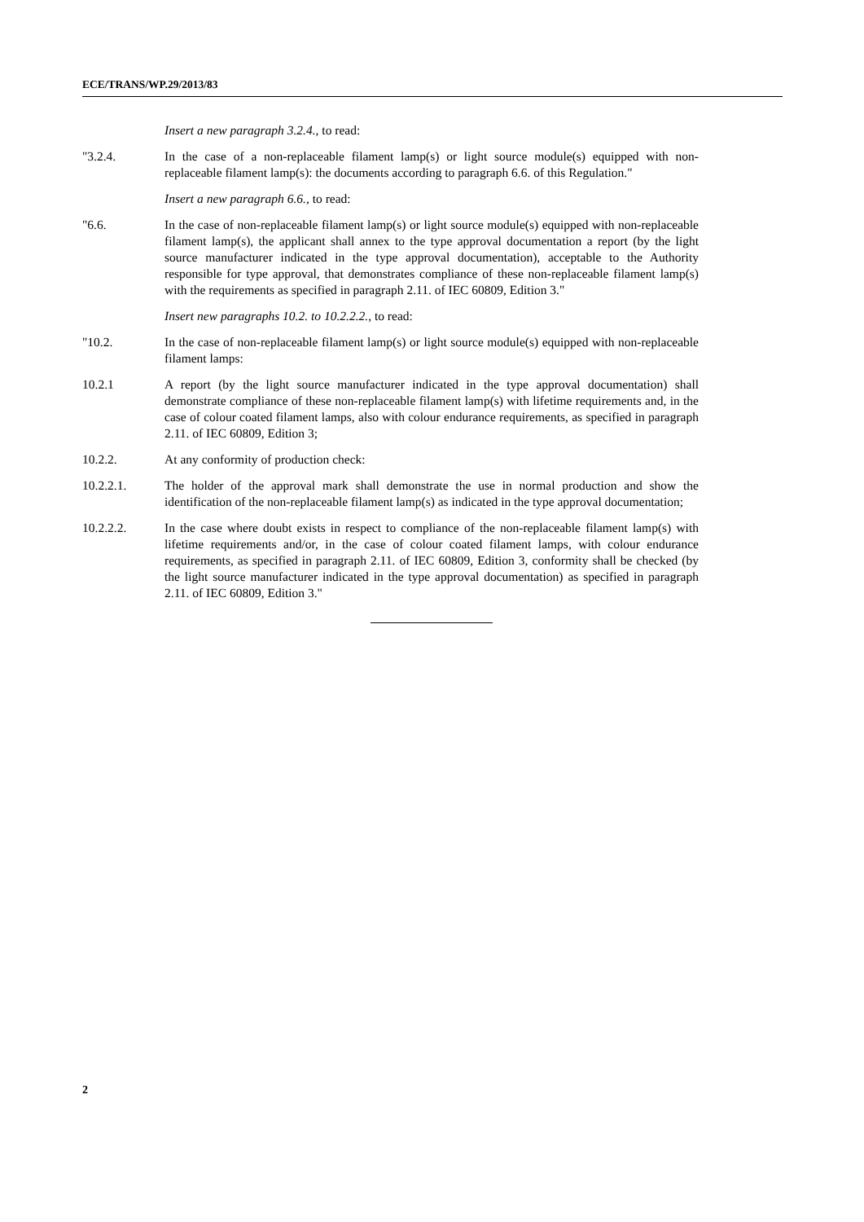ECE/TRANS/WP.29/2013/83
Insert a new paragraph 3.2.4., to read:
"3.2.4. In the case of a non-replaceable filament lamp(s) or light source module(s) equipped with non-replaceable filament lamp(s): the documents according to paragraph 6.6. of this Regulation."
Insert a new paragraph 6.6., to read:
"6.6. In the case of non-replaceable filament lamp(s) or light source module(s) equipped with non-replaceable filament lamp(s), the applicant shall annex to the type approval documentation a report (by the light source manufacturer indicated in the type approval documentation), acceptable to the Authority responsible for type approval, that demonstrates compliance of these non-replaceable filament lamp(s) with the requirements as specified in paragraph 2.11. of IEC 60809, Edition 3."
Insert new paragraphs 10.2. to 10.2.2.2., to read:
"10.2. In the case of non-replaceable filament lamp(s) or light source module(s) equipped with non-replaceable filament lamps:
10.2.1 A report (by the light source manufacturer indicated in the type approval documentation) shall demonstrate compliance of these non-replaceable filament lamp(s) with lifetime requirements and, in the case of colour coated filament lamps, also with colour endurance requirements, as specified in paragraph 2.11. of IEC 60809, Edition 3;
10.2.2. At any conformity of production check:
10.2.2.1. The holder of the approval mark shall demonstrate the use in normal production and show the identification of the non-replaceable filament lamp(s) as indicated in the type approval documentation;
10.2.2.2. In the case where doubt exists in respect to compliance of the non-replaceable filament lamp(s) with lifetime requirements and/or, in the case of colour coated filament lamps, with colour endurance requirements, as specified in paragraph 2.11. of IEC 60809, Edition 3, conformity shall be checked (by the light source manufacturer indicated in the type approval documentation) as specified in paragraph 2.11. of IEC 60809, Edition 3."
2